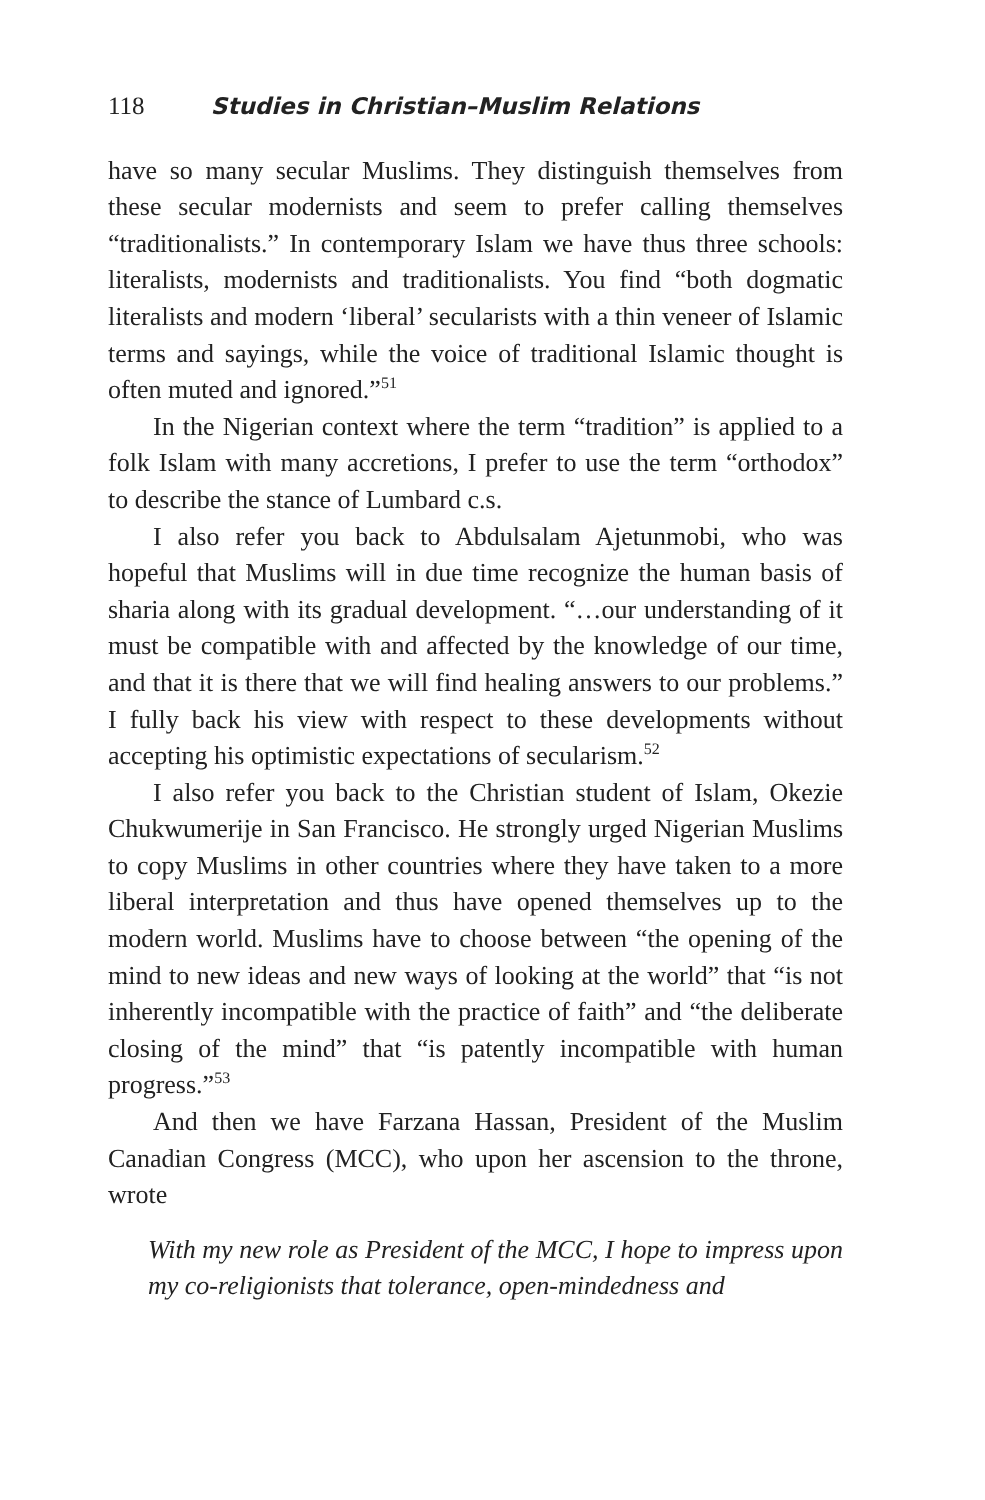118 Studies in Christian–Muslim Relations
have so many secular Muslims. They distinguish themselves from these secular modernists and seem to prefer calling themselves “traditionalists.” In contemporary Islam we have thus three schools: literalists, modernists and traditionalists. You find “both dogmatic literalists and modern ‘liberal’ secularists with a thin veneer of Islamic terms and sayings, while the voice of traditional Islamic thought is often muted and ignored.”<sup>51</sup>
In the Nigerian context where the term “tradition” is applied to a folk Islam with many accretions, I prefer to use the term “orthodox” to describe the stance of Lumbard c.s.
I also refer you back to Abdulsalam Ajetunmobi, who was hopeful that Muslims will in due time recognize the human basis of sharia along with its gradual development. “…our understanding of it must be compatible with and affected by the knowledge of our time, and that it is there that we will find healing answers to our problems.” I fully back his view with respect to these developments without accepting his optimistic expectations of secularism.<sup>52</sup>
I also refer you back to the Christian student of Islam, Okezie Chukwumerije in San Francisco. He strongly urged Nigerian Muslims to copy Muslims in other countries where they have taken to a more liberal interpretation and thus have opened themselves up to the modern world. Muslims have to choose between “the opening of the mind to new ideas and new ways of looking at the world” that “is not inherently incompatible with the practice of faith” and “the deliberate closing of the mind” that “is patently incompatible with human progress.”<sup>53</sup>
And then we have Farzana Hassan, President of the Muslim Canadian Congress (MCC), who upon her ascension to the throne, wrote
With my new role as President of the MCC, I hope to impress upon my co-religionists that tolerance, open-mindedness and